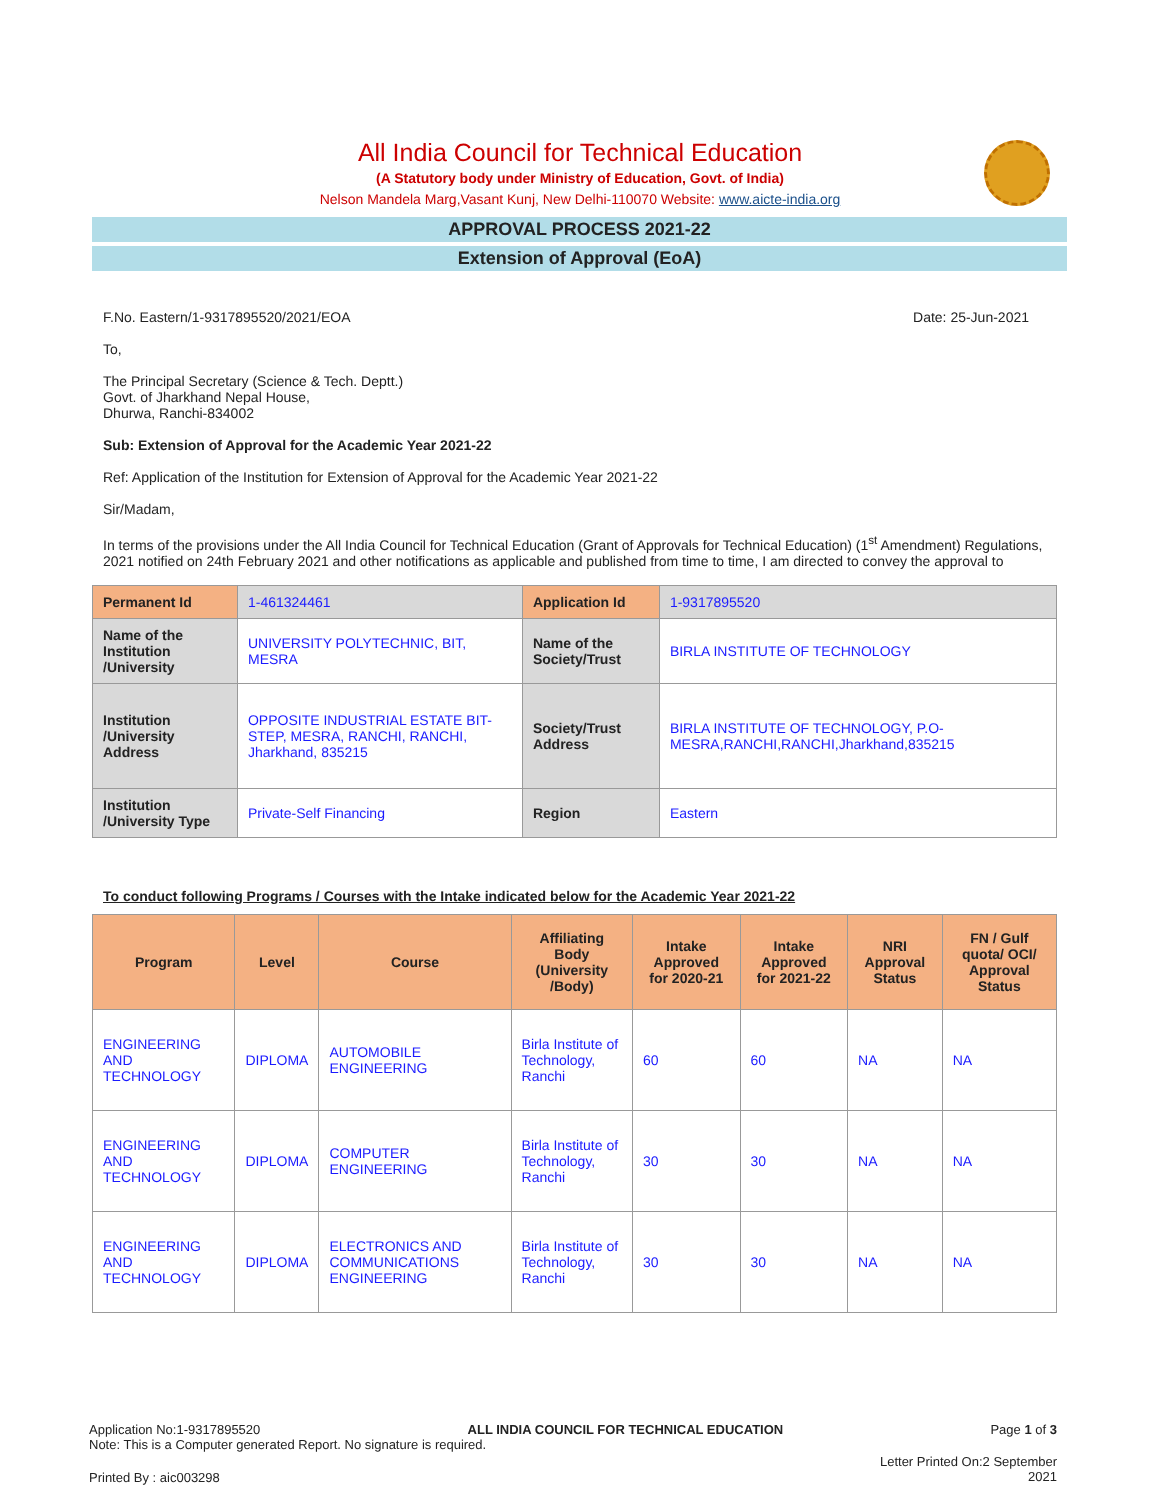All India Council for Technical Education
(A Statutory body under Ministry of Education, Govt. of India)
Nelson Mandela Marg,Vasant Kunj, New Delhi-110070 Website: www.aicte-india.org
APPROVAL PROCESS 2021-22
Extension of Approval (EoA)
F.No. Eastern/1-9317895520/2021/EOA Date: 25-Jun-2021
To,
The Principal Secretary (Science & Tech. Deptt.)
Govt. of Jharkhand Nepal House,
Dhurwa, Ranchi-834002
Sub: Extension of Approval for the Academic Year 2021-22
Ref: Application of the Institution for Extension of Approval for the Academic Year 2021-22
Sir/Madam,
In terms of the provisions under the All India Council for Technical Education (Grant of Approvals for Technical Education) (1<sup>st</sup> Amendment) Regulations, 2021 notified on 24th February 2021 and other notifications as applicable and published from time to time, I am directed to convey the approval to
| Permanent Id | 1-461324461 | Application Id | 1-9317895520 |
| Name of the Institution /University | UNIVERSITY POLYTECHNIC, BIT, MESRA | Name of the Society/Trust | BIRLA INSTITUTE OF TECHNOLOGY |
| Institution /University Address | OPPOSITE INDUSTRIAL ESTATE BIT-STEP, MESRA, RANCHI, RANCHI, Jharkhand, 835215 | Society/Trust Address | BIRLA INSTITUTE OF TECHNOLOGY, P.O-MESRA,RANCHI,RANCHI,Jharkhand,835215 |
| Institution /University Type | Private-Self Financing | Region | Eastern |
To conduct following Programs / Courses with the Intake indicated below for the Academic Year 2021-22
| Program | Level | Course | Affiliating Body (University /Body) | Intake Approved for 2020-21 | Intake Approved for 2021-22 | NRI Approval Status | FN / Gulf quota/ OCI/ Approval Status |
| --- | --- | --- | --- | --- | --- | --- | --- |
| ENGINEERING AND TECHNOLOGY | DIPLOMA | AUTOMOBILE ENGINEERING | Birla Institute of Technology, Ranchi | 60 | 60 | NA | NA |
| ENGINEERING AND TECHNOLOGY | DIPLOMA | COMPUTER ENGINEERING | Birla Institute of Technology, Ranchi | 30 | 30 | NA | NA |
| ENGINEERING AND TECHNOLOGY | DIPLOMA | ELECTRONICS AND COMMUNICATIONS ENGINEERING | Birla Institute of Technology, Ranchi | 30 | 30 | NA | NA |
Application No:1-9317895520 ALL INDIA COUNCIL FOR TECHNICAL EDUCATION Page 1 of 3
Note: This is a Computer generated Report. No signature is required.
Printed By : aic003298 Letter Printed On:2 September
2021